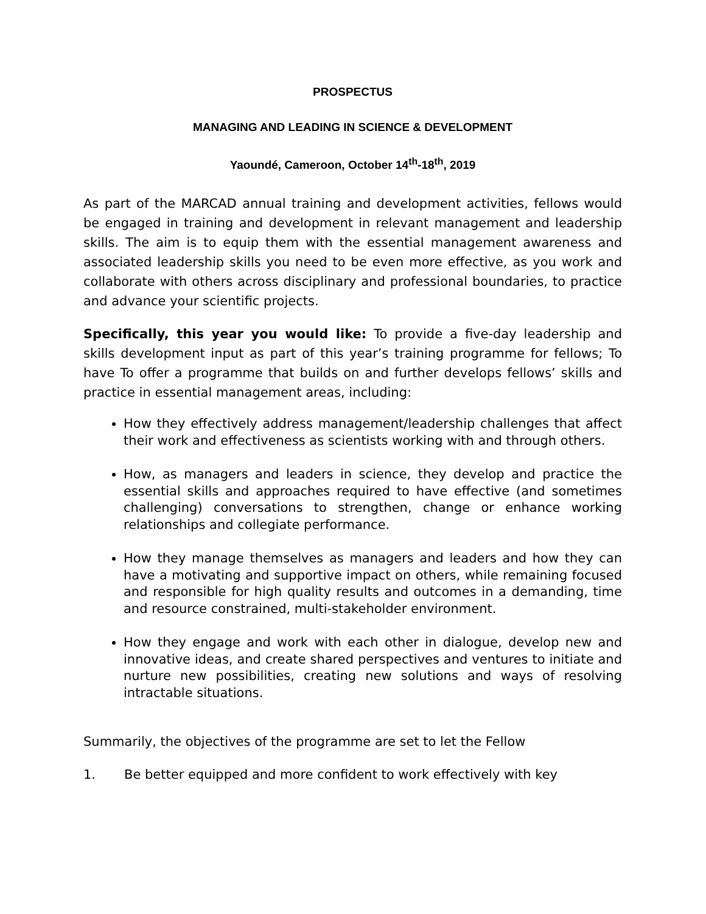PROSPECTUS
MANAGING AND LEADING IN SCIENCE & DEVELOPMENT
Yaoundé, Cameroon, October 14<sup>th</sup>-18<sup>th</sup>, 2019
As part of the MARCAD annual training and development activities, fellows would be engaged in training and development in relevant management and leadership skills. The aim is to equip them with the essential management awareness and associated leadership skills you need to be even more effective, as you work and collaborate with others across disciplinary and professional boundaries, to practice and advance your scientific projects.
Specifically, this year you would like: To provide a five-day leadership and skills development input as part of this year’s training programme for fellows; To have To offer a programme that builds on and further develops fellows’ skills and practice in essential management areas, including:
How they effectively address management/leadership challenges that affect their work and effectiveness as scientists working with and through others.
How, as managers and leaders in science, they develop and practice the essential skills and approaches required to have effective (and sometimes challenging) conversations to strengthen, change or enhance working relationships and collegiate performance.
How they manage themselves as managers and leaders and how they can have a motivating and supportive impact on others, while remaining focused and responsible for high quality results and outcomes in a demanding, time and resource constrained, multi-stakeholder environment.
How they engage and work with each other in dialogue, develop new and innovative ideas, and create shared perspectives and ventures to initiate and nurture new possibilities, creating new solutions and ways of resolving intractable situations.
Summarily, the objectives of the programme are set to let the Fellow
1. Be better equipped and more confident to work effectively with key